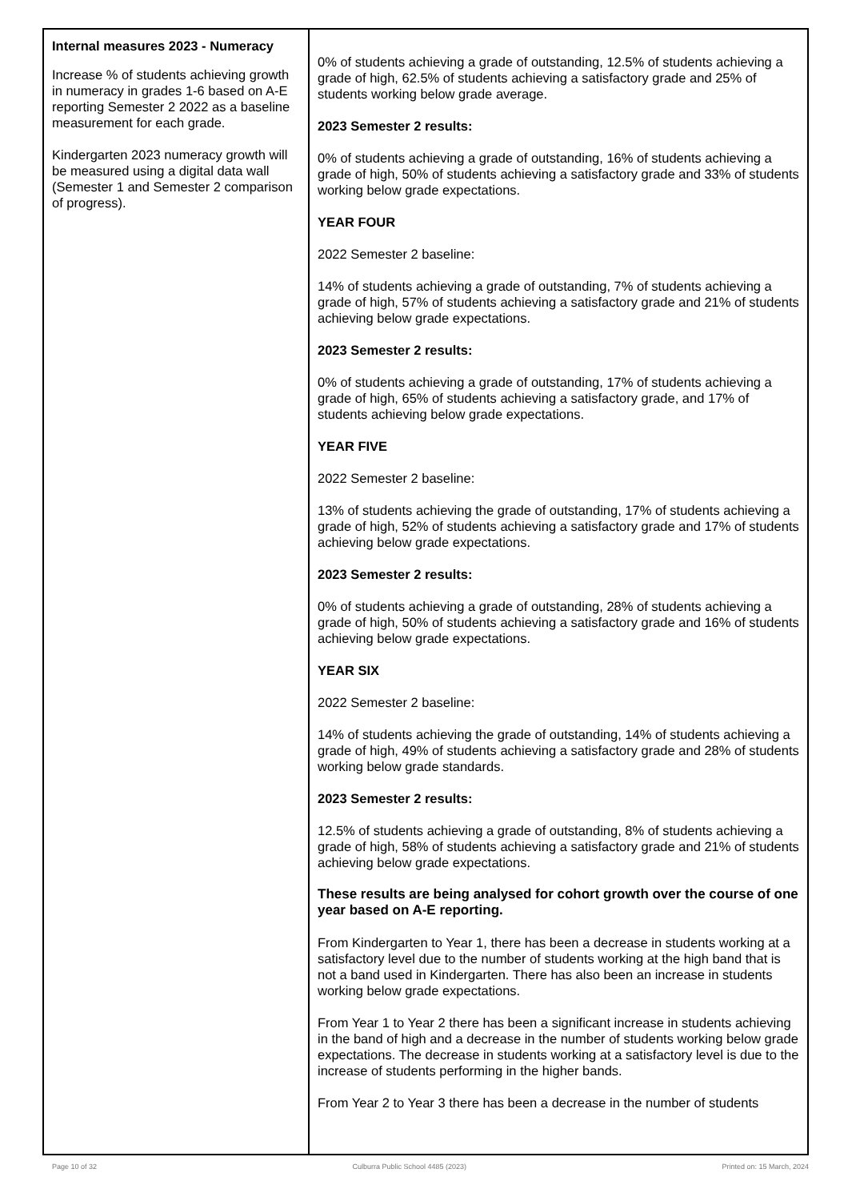| Internal measures 2023 - Numeracy Increase % of students achieving growth in numeracy in grades 1-6 based on A-E reporting Semester 2 2022 as a baseline measurement for each grade. Kindergarten 2023 numeracy growth will be measured using a digital data wall (Semester 1 and Semester 2 comparison of progress). | 0% of students achieving a grade of outstanding, 12.5% of students achieving a grade of high, 62.5% of students achieving a satisfactory grade and 25% of students working below grade average. 2023 Semester 2 results: 0% of students achieving a grade of outstanding, 16% of students achieving a grade of high, 50% of students achieving a satisfactory grade and 33% of students working below grade expectations. YEAR FOUR 2022 Semester 2 baseline: 14% of students achieving a grade of outstanding, 7% of students achieving a grade of high, 57% of students achieving a satisfactory grade and 21% of students achieving below grade expectations. 2023 Semester 2 results: 0% of students achieving a grade of outstanding, 17% of students achieving a grade of high, 65% of students achieving a satisfactory grade, and 17% of students achieving below grade expectations. YEAR FIVE 2022 Semester 2 baseline: 13% of students achieving the grade of outstanding, 17% of students achieving a grade of high, 52% of students achieving a satisfactory grade and 17% of students achieving below grade expectations. 2023 Semester 2 results: 0% of students achieving a grade of outstanding, 28% of students achieving a grade of high, 50% of students achieving a satisfactory grade and 16% of students achieving below grade expectations. YEAR SIX 2022 Semester 2 baseline: 14% of students achieving the grade of outstanding, 14% of students achieving a grade of high, 49% of students achieving a satisfactory grade and 28% of students working below grade standards. 2023 Semester 2 results: 12.5% of students achieving a grade of outstanding, 8% of students achieving a grade of high, 58% of students achieving a satisfactory grade and 21% of students achieving below grade expectations. These results are being analysed for cohort growth over the course of one year based on A-E reporting. From Kindergarten to Year 1, there has been a decrease in students working at a satisfactory level due to the number of students working at the high band that is not a band used in Kindergarten. There has also been an increase in students working below grade expectations. From Year 1 to Year 2 there has been a significant increase in students achieving in the band of high and a decrease in the number of students working below grade expectations. The decrease in students working at a satisfactory level is due to the increase of students performing in the higher bands. From Year 2 to Year 3 there has been a decrease in the number of students |
Page 10 of 32 Culburra Public School 4485 (2023) Printed on: 15 March, 2024